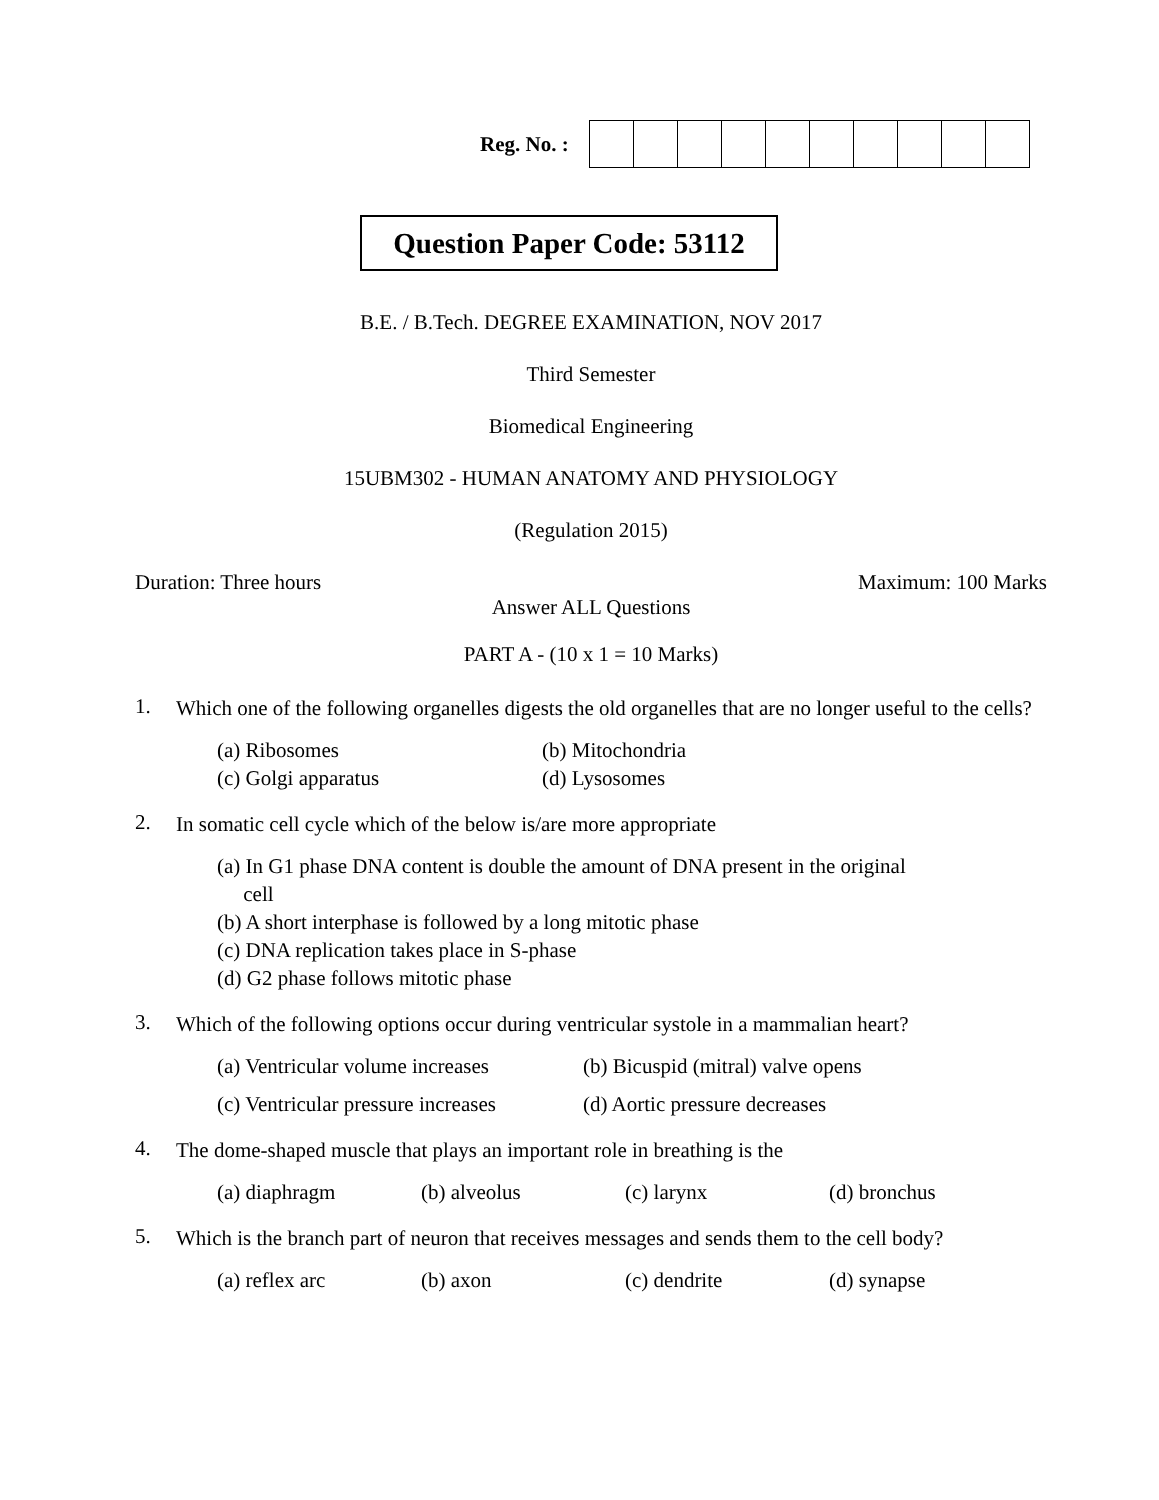Reg. No. :
Question Paper Code: 53112
B.E. / B.Tech. DEGREE EXAMINATION, NOV 2017
Third Semester
Biomedical Engineering
15UBM302 - HUMAN ANATOMY AND PHYSIOLOGY
(Regulation 2015)
Duration: Three hours Maximum: 100 Marks
Answer ALL Questions
PART A - (10 x 1 = 10 Marks)
1. Which one of the following organelles digests the old organelles that are no longer useful to the cells?
(a) Ribosomes (b) Mitochondria (c) Golgi apparatus (d) Lysosomes
2. In somatic cell cycle which of the below is/are more appropriate
(a) In G1 phase DNA content is double the amount of DNA present in the original
cell
(b) A short interphase is followed by a long mitotic phase
(c) DNA replication takes place in S-phase
(d) G2 phase follows mitotic phase
3. Which of the following options occur during ventricular systole in a mammalian heart?
(a) Ventricular volume increases (b) Bicuspid (mitral) valve opens (c) Ventricular pressure increases (d) Aortic pressure decreases
4. The dome-shaped muscle that plays an important role in breathing is the
(a) diaphragm (b) alveolus (c) larynx (d) bronchus
5. Which is the branch part of neuron that receives messages and sends them to the cell body?
(a) reflex arc (b) axon (c) dendrite (d) synapse